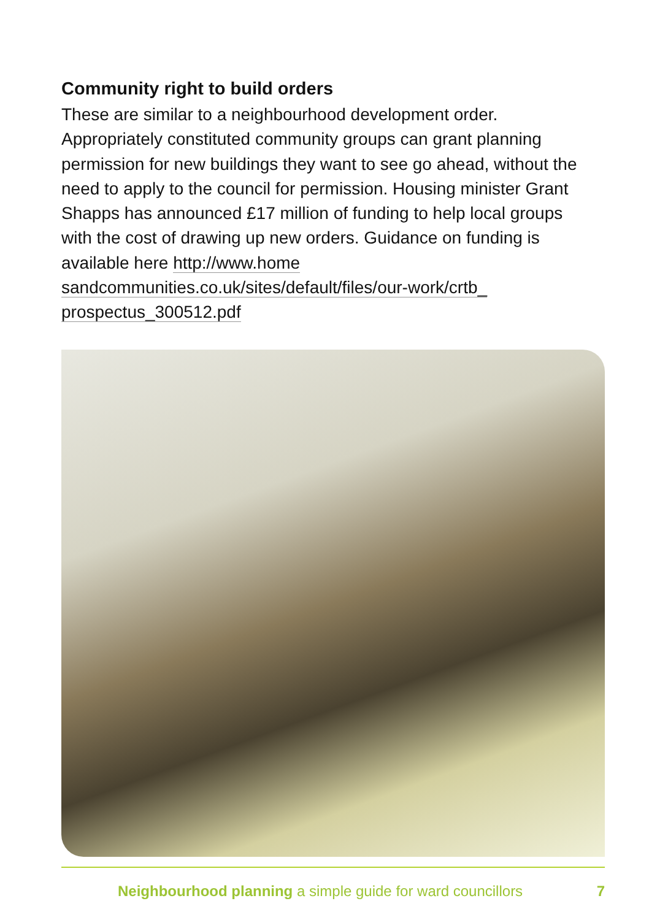Community right to build orders
These are similar to a neighbourhood development order. Appropriately constituted community groups can grant planning permission for new buildings they want to see go ahead, without the need to apply to the council for permission. Housing minister Grant Shapps has announced £17 million of funding to help local groups with the cost of drawing up new orders. Guidance on funding is available here http://www.home sandcommunities.co.uk/sites/default/files/our-work/crtb_ prospectus_300512.pdf
Neighbourhood planning a simple guide for ward councillors 7